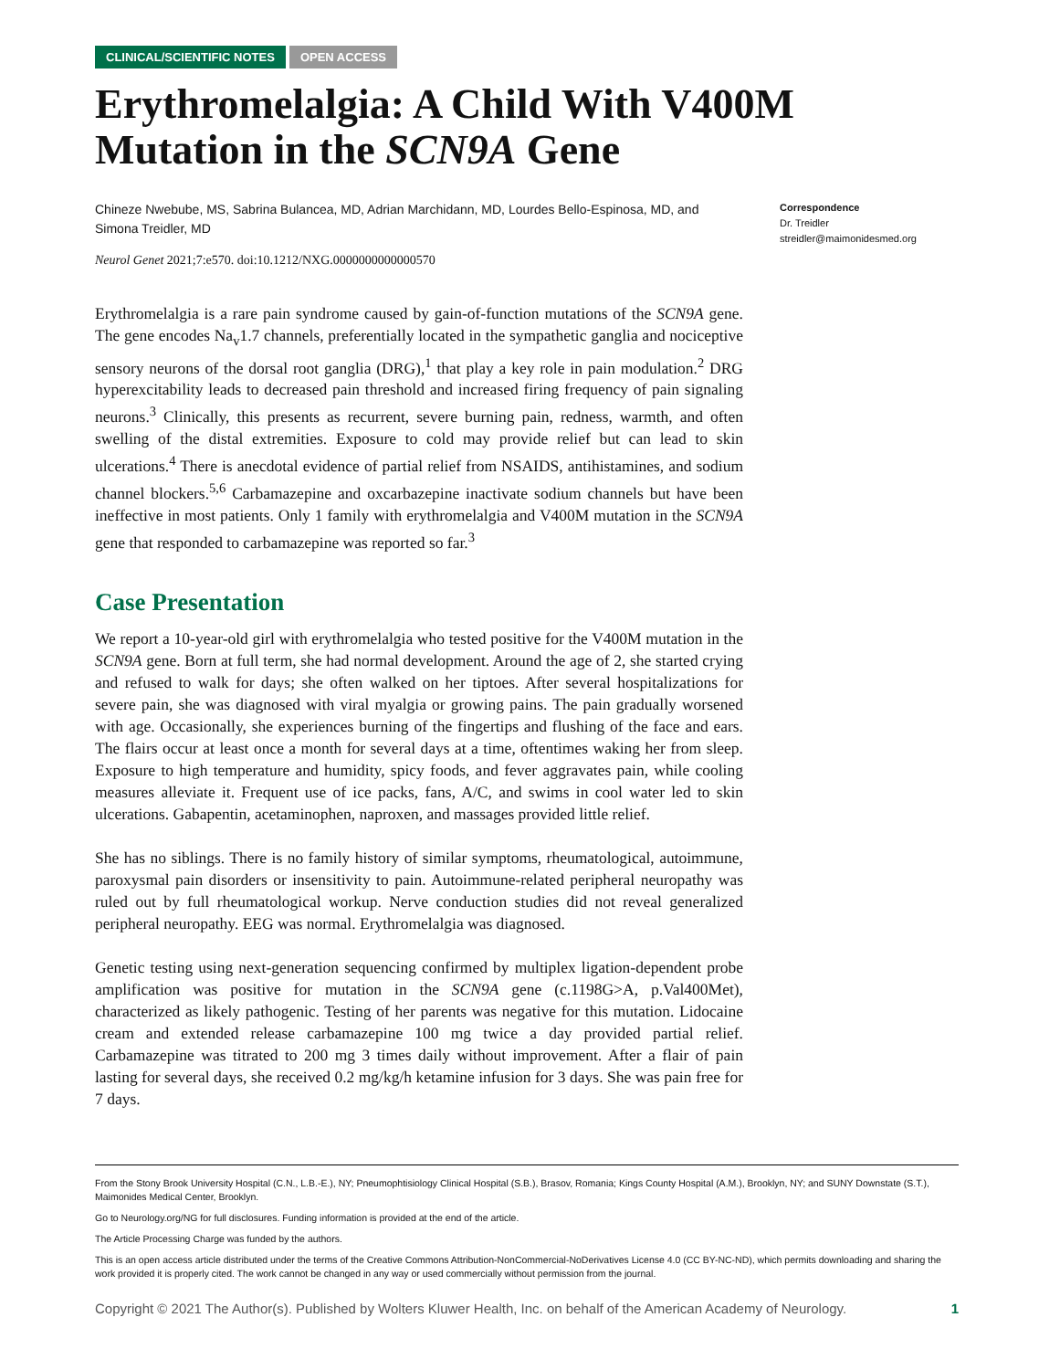CLINICAL/SCIENTIFIC NOTES OPEN ACCESS
Erythromelalgia: A Child With V400M Mutation in the SCN9A Gene
Chineze Nwebube, MS, Sabrina Bulancea, MD, Adrian Marchidann, MD, Lourdes Bello-Espinosa, MD, and Simona Treidler, MD
Neurol Genet 2021;7:e570. doi:10.1212/NXG.0000000000000570
Correspondence
Dr. Treidler
streidler@maimonidesmed.org
Erythromelalgia is a rare pain syndrome caused by gain-of-function mutations of the SCN9A gene. The gene encodes Na<sub>v</sub>1.7 channels, preferentially located in the sympathetic ganglia and nociceptive sensory neurons of the dorsal root ganglia (DRG),<sup>1</sup> that play a key role in pain modulation.<sup>2</sup> DRG hyperexcitability leads to decreased pain threshold and increased firing frequency of pain signaling neurons.<sup>3</sup> Clinically, this presents as recurrent, severe burning pain, redness, warmth, and often swelling of the distal extremities. Exposure to cold may provide relief but can lead to skin ulcerations.<sup>4</sup> There is anecdotal evidence of partial relief from NSAIDS, antihistamines, and sodium channel blockers.<sup>5,6</sup> Carbamazepine and oxcarbazepine inactivate sodium channels but have been ineffective in most patients. Only 1 family with erythromelalgia and V400M mutation in the SCN9A gene that responded to carbamazepine was reported so far.<sup>3</sup>
Case Presentation
We report a 10-year-old girl with erythromelalgia who tested positive for the V400M mutation in the SCN9A gene. Born at full term, she had normal development. Around the age of 2, she started crying and refused to walk for days; she often walked on her tiptoes. After several hospitalizations for severe pain, she was diagnosed with viral myalgia or growing pains. The pain gradually worsened with age. Occasionally, she experiences burning of the fingertips and flushing of the face and ears. The flairs occur at least once a month for several days at a time, oftentimes waking her from sleep. Exposure to high temperature and humidity, spicy foods, and fever aggravates pain, while cooling measures alleviate it. Frequent use of ice packs, fans, A/C, and swims in cool water led to skin ulcerations. Gabapentin, acetaminophen, naproxen, and massages provided little relief.
She has no siblings. There is no family history of similar symptoms, rheumatological, autoimmune, paroxysmal pain disorders or insensitivity to pain. Autoimmune-related peripheral neuropathy was ruled out by full rheumatological workup. Nerve conduction studies did not reveal generalized peripheral neuropathy. EEG was normal. Erythromelalgia was diagnosed.
Genetic testing using next-generation sequencing confirmed by multiplex ligation-dependent probe amplification was positive for mutation in the SCN9A gene (c.1198G>A, p.Val400Met), characterized as likely pathogenic. Testing of her parents was negative for this mutation. Lidocaine cream and extended release carbamazepine 100 mg twice a day provided partial relief. Carbamazepine was titrated to 200 mg 3 times daily without improvement. After a flair of pain lasting for several days, she received 0.2 mg/kg/h ketamine infusion for 3 days. She was pain free for 7 days.
From the Stony Brook University Hospital (C.N., L.B.-E.), NY; Pneumophtisiology Clinical Hospital (S.B.), Brasov, Romania; Kings County Hospital (A.M.), Brooklyn, NY; and SUNY Downstate (S.T.), Maimonides Medical Center, Brooklyn.
Go to Neurology.org/NG for full disclosures. Funding information is provided at the end of the article.
The Article Processing Charge was funded by the authors.
This is an open access article distributed under the terms of the Creative Commons Attribution-NonCommercial-NoDerivatives License 4.0 (CC BY-NC-ND), which permits downloading and sharing the work provided it is properly cited. The work cannot be changed in any way or used commercially without permission from the journal.
Copyright © 2021 The Author(s). Published by Wolters Kluwer Health, Inc. on behalf of the American Academy of Neurology. 1